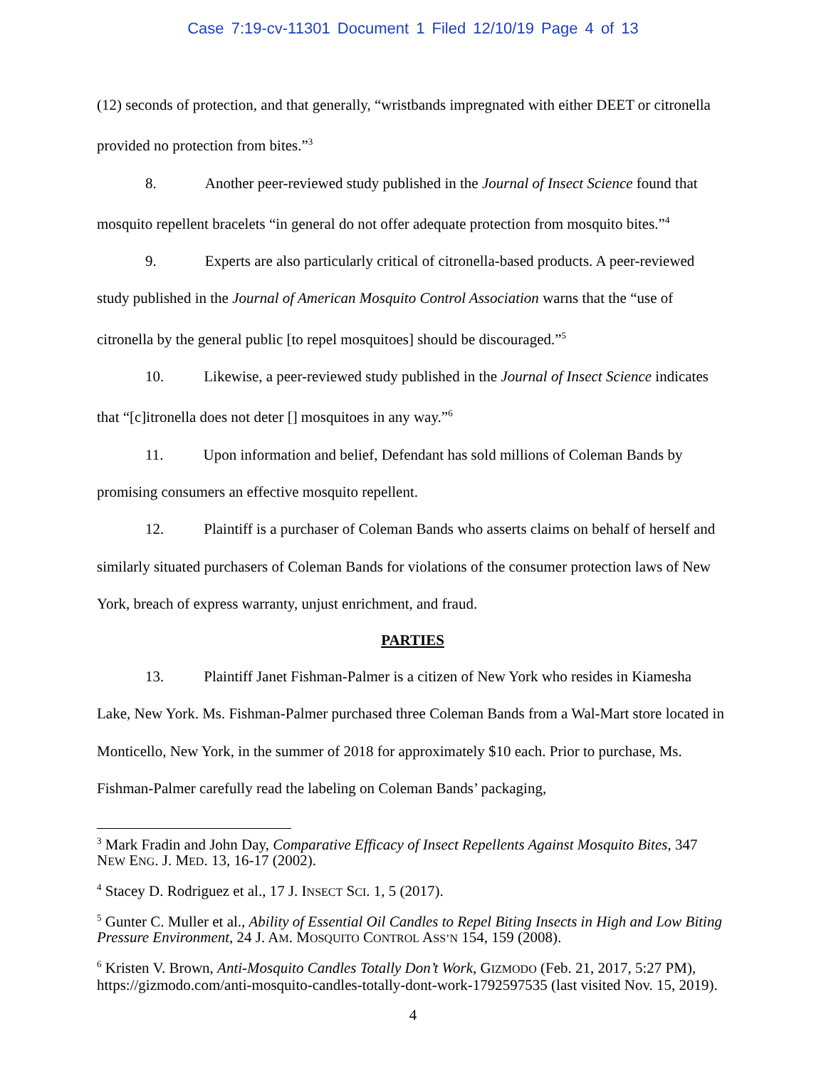Case 7:19-cv-11301 Document 1 Filed 12/10/19 Page 4 of 13
(12) seconds of protection, and that generally, “wristbands impregnated with either DEET or citronella provided no protection from bites.”<sup>3</sup>
8. Another peer-reviewed study published in the Journal of Insect Science found that mosquito repellent bracelets “in general do not offer adequate protection from mosquito bites.”<sup>4</sup>
9. Experts are also particularly critical of citronella-based products. A peer-reviewed study published in the Journal of American Mosquito Control Association warns that the “use of citronella by the general public [to repel mosquitoes] should be discouraged.”<sup>5</sup>
10. Likewise, a peer-reviewed study published in the Journal of Insect Science indicates that “[c]itronella does not deter [] mosquitoes in any way.”<sup>6</sup>
11. Upon information and belief, Defendant has sold millions of Coleman Bands by promising consumers an effective mosquito repellent.
12. Plaintiff is a purchaser of Coleman Bands who asserts claims on behalf of herself and similarly situated purchasers of Coleman Bands for violations of the consumer protection laws of New York, breach of express warranty, unjust enrichment, and fraud.
PARTIES
13. Plaintiff Janet Fishman-Palmer is a citizen of New York who resides in Kiamesha Lake, New York. Ms. Fishman-Palmer purchased three Coleman Bands from a Wal-Mart store located in Monticello, New York, in the summer of 2018 for approximately $10 each. Prior to purchase, Ms. Fishman-Palmer carefully read the labeling on Coleman Bands’ packaging,
<sup>3</sup> Mark Fradin and John Day, Comparative Efficacy of Insect Repellents Against Mosquito Bites, 347 NEW ENG. J. MED. 13, 16-17 (2002).
<sup>4</sup> Stacey D. Rodriguez et al., 17 J. INSECT SCI. 1, 5 (2017).
<sup>5</sup> Gunter C. Muller et al., Ability of Essential Oil Candles to Repel Biting Insects in High and Low Biting Pressure Environment, 24 J. AM. MOSQUITO CONTROL ASS’N 154, 159 (2008).
<sup>6</sup> Kristen V. Brown, Anti-Mosquito Candles Totally Don’t Work, GIZMODO (Feb. 21, 2017, 5:27 PM), https://gizmodo.com/anti-mosquito-candles-totally-dont-work-1792597535 (last visited Nov. 15, 2019).
4